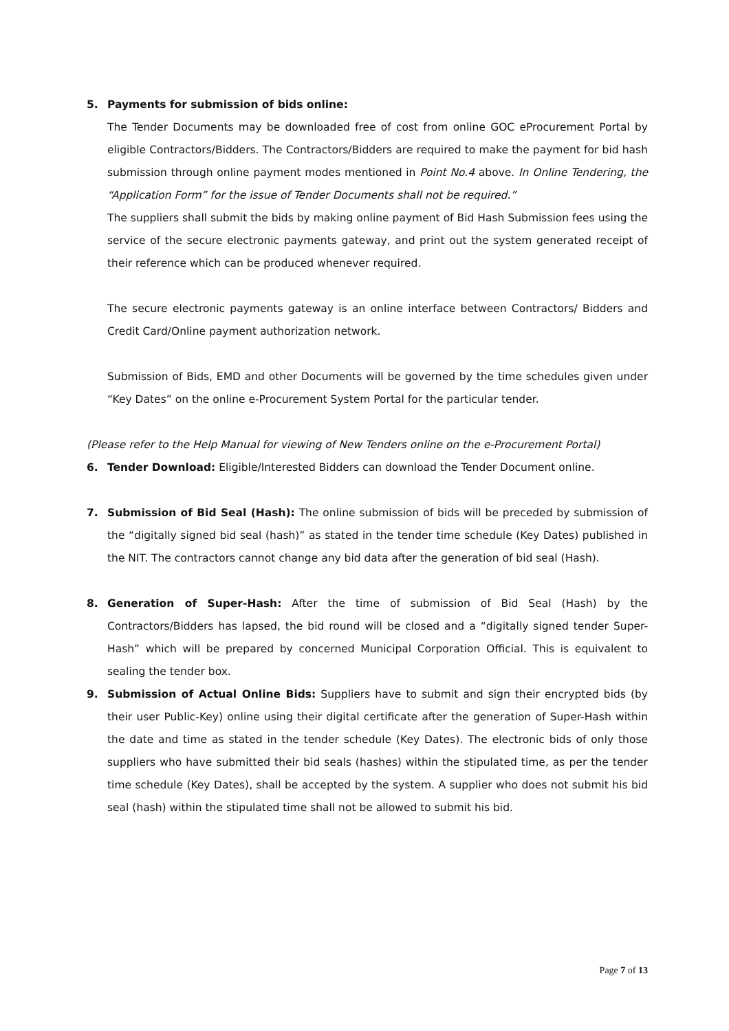5. Payments for submission of bids online:
The Tender Documents may be downloaded free of cost from online GOC eProcurement Portal by eligible Contractors/Bidders. The Contractors/Bidders are required to make the payment for bid hash submission through online payment modes mentioned in Point No.4 above. In Online Tendering, the “Application Form” for the issue of Tender Documents shall not be required.”
The suppliers shall submit the bids by making online payment of Bid Hash Submission fees using the service of the secure electronic payments gateway, and print out the system generated receipt of their reference which can be produced whenever required.
The secure electronic payments gateway is an online interface between Contractors/ Bidders and Credit Card/Online payment authorization network.
Submission of Bids, EMD and other Documents will be governed by the time schedules given under “Key Dates” on the online e-Procurement System Portal for the particular tender.
(Please refer to the Help Manual for viewing of New Tenders online on the e-Procurement Portal)
6. Tender Download: Eligible/Interested Bidders can download the Tender Document online.
7. Submission of Bid Seal (Hash): The online submission of bids will be preceded by submission of the “digitally signed bid seal (hash)” as stated in the tender time schedule (Key Dates) published in the NIT. The contractors cannot change any bid data after the generation of bid seal (Hash).
8. Generation of Super-Hash: After the time of submission of Bid Seal (Hash) by the Contractors/Bidders has lapsed, the bid round will be closed and a “digitally signed tender Super-Hash” which will be prepared by concerned Municipal Corporation Official. This is equivalent to sealing the tender box.
9. Submission of Actual Online Bids: Suppliers have to submit and sign their encrypted bids (by their user Public-Key) online using their digital certificate after the generation of Super-Hash within the date and time as stated in the tender schedule (Key Dates). The electronic bids of only those suppliers who have submitted their bid seals (hashes) within the stipulated time, as per the tender time schedule (Key Dates), shall be accepted by the system. A supplier who does not submit his bid seal (hash) within the stipulated time shall not be allowed to submit his bid.
Page 7 of 13